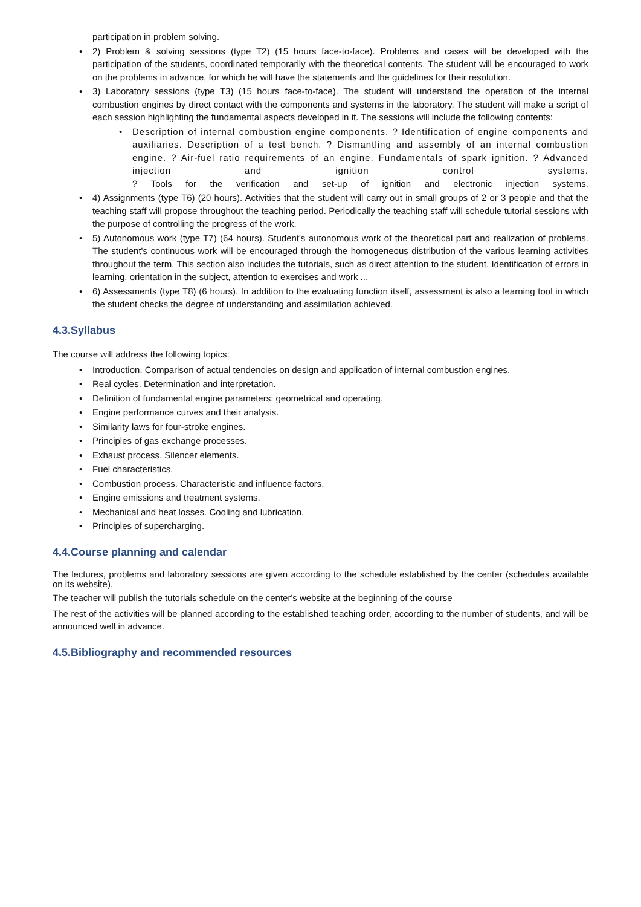participation in problem solving.
• 2) Problem & solving sessions (type T2) (15 hours face-to-face). Problems and cases will be developed with the participation of the students, coordinated temporarily with the theoretical contents. The student will be encouraged to work on the problems in advance, for which he will have the statements and the guidelines for their resolution.
• 3) Laboratory sessions (type T3) (15 hours face-to-face). The student will understand the operation of the internal combustion engines by direct contact with the components and systems in the laboratory. The student will make a script of each session highlighting the fundamental aspects developed in it. The sessions will include the following contents:
• Description of internal combustion engine components. ? Identification of engine components and auxiliaries. Description of a test bench. ? Dismantling and assembly of an internal combustion engine. ? Air-fuel ratio requirements of an engine. Fundamentals of spark ignition. ? Advanced injection and ignition control systems.
? Tools for the verification and set-up of ignition and electronic injection systems.
• 4) Assignments (type T6) (20 hours). Activities that the student will carry out in small groups of 2 or 3 people and that the teaching staff will propose throughout the teaching period. Periodically the teaching staff will schedule tutorial sessions with the purpose of controlling the progress of the work.
• 5) Autonomous work (type T7) (64 hours). Student's autonomous work of the theoretical part and realization of problems. The student's continuous work will be encouraged through the homogeneous distribution of the various learning activities throughout the term. This section also includes the tutorials, such as direct attention to the student, Identification of errors in learning, orientation in the subject, attention to exercises and work ...
• 6) Assessments (type T8) (6 hours). In addition to the evaluating function itself, assessment is also a learning tool in which the student checks the degree of understanding and assimilation achieved.
4.3.Syllabus
The course will address the following topics:
• Introduction. Comparison of actual tendencies on design and application of internal combustion engines.
• Real cycles. Determination and interpretation.
• Definition of fundamental engine parameters: geometrical and operating.
• Engine performance curves and their analysis.
• Similarity laws for four-stroke engines.
• Principles of gas exchange processes.
• Exhaust process. Silencer elements.
• Fuel characteristics.
• Combustion process. Characteristic and influence factors.
• Engine emissions and treatment systems.
• Mechanical and heat losses. Cooling and lubrication.
• Principles of supercharging.
4.4.Course planning and calendar
The lectures, problems and laboratory sessions are given according to the schedule established by the center (schedules available on its website).
The teacher will publish the tutorials schedule on the center's website at the beginning of the course
The rest of the activities will be planned according to the established teaching order, according to the number of students, and will be announced well in advance.
4.5.Bibliography and recommended resources